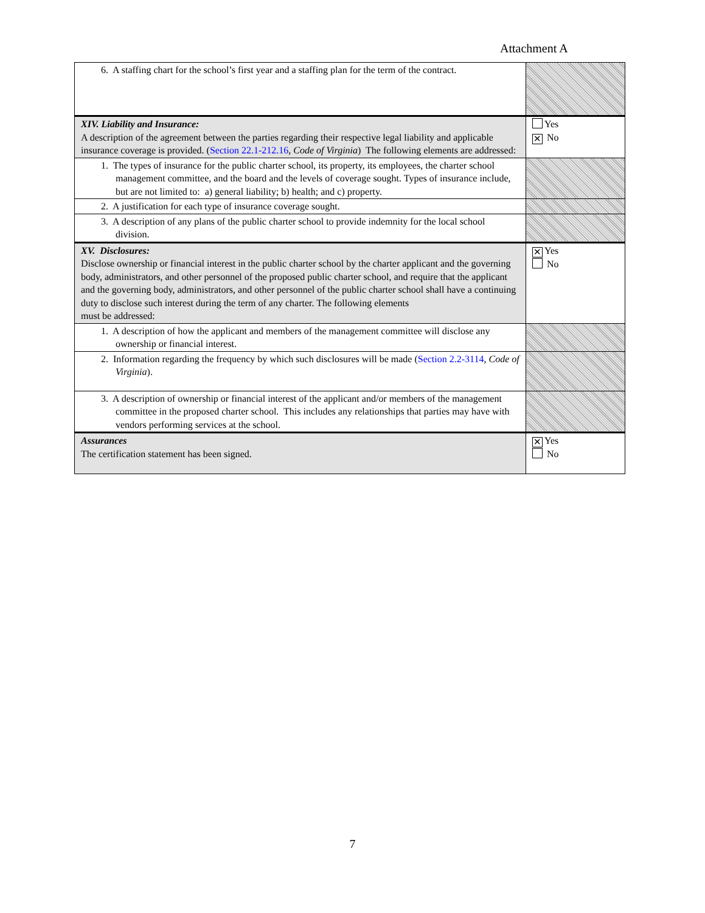Attachment A
| 6. A staffing chart for the school’s first year and a staffing plan for the term of the contract. | |
| XIV. Liability and Insurance: A description of the agreement between the parties regarding their respective legal liability and applicable insurance coverage is provided. ( Section 22.1-212.16 , Code of Virginia ) The following elements are addressed: | Yes ✕ No |
| 1. The types of insurance for the public charter school, its property, its employees, the charter school management committee, and the board and the levels of coverage sought. Types of insurance include, but are not limited to: a) general liability; b) health; and c) property. | |
| 2. A justification for each type of insurance coverage sought. | |
| 3. A description of any plans of the public charter school to provide indemnity for the local school division. | |
| XV. Disclosures: Disclose ownership or financial interest in the public charter school by the charter applicant and the governing body, administrators, and other personnel of the proposed public charter school, and require that the applicant and the governing body, administrators, and other personnel of the public charter school shall have a continuing duty to disclose such interest during the term of any charter. The following elements must be addressed: | ✕ Yes No |
| 1. A description of how the applicant and members of the management committee will disclose any ownership or financial interest. | |
| 2. Information regarding the frequency by which such disclosures will be made ( Section 2.2-3114 , Code of Virginia ). | |
| 3. A description of ownership or financial interest of the applicant and/or members of the management committee in the proposed charter school. This includes any relationships that parties may have with vendors performing services at the school. | |
| Assurances The certification statement has been signed. | ✕ Yes No |
7